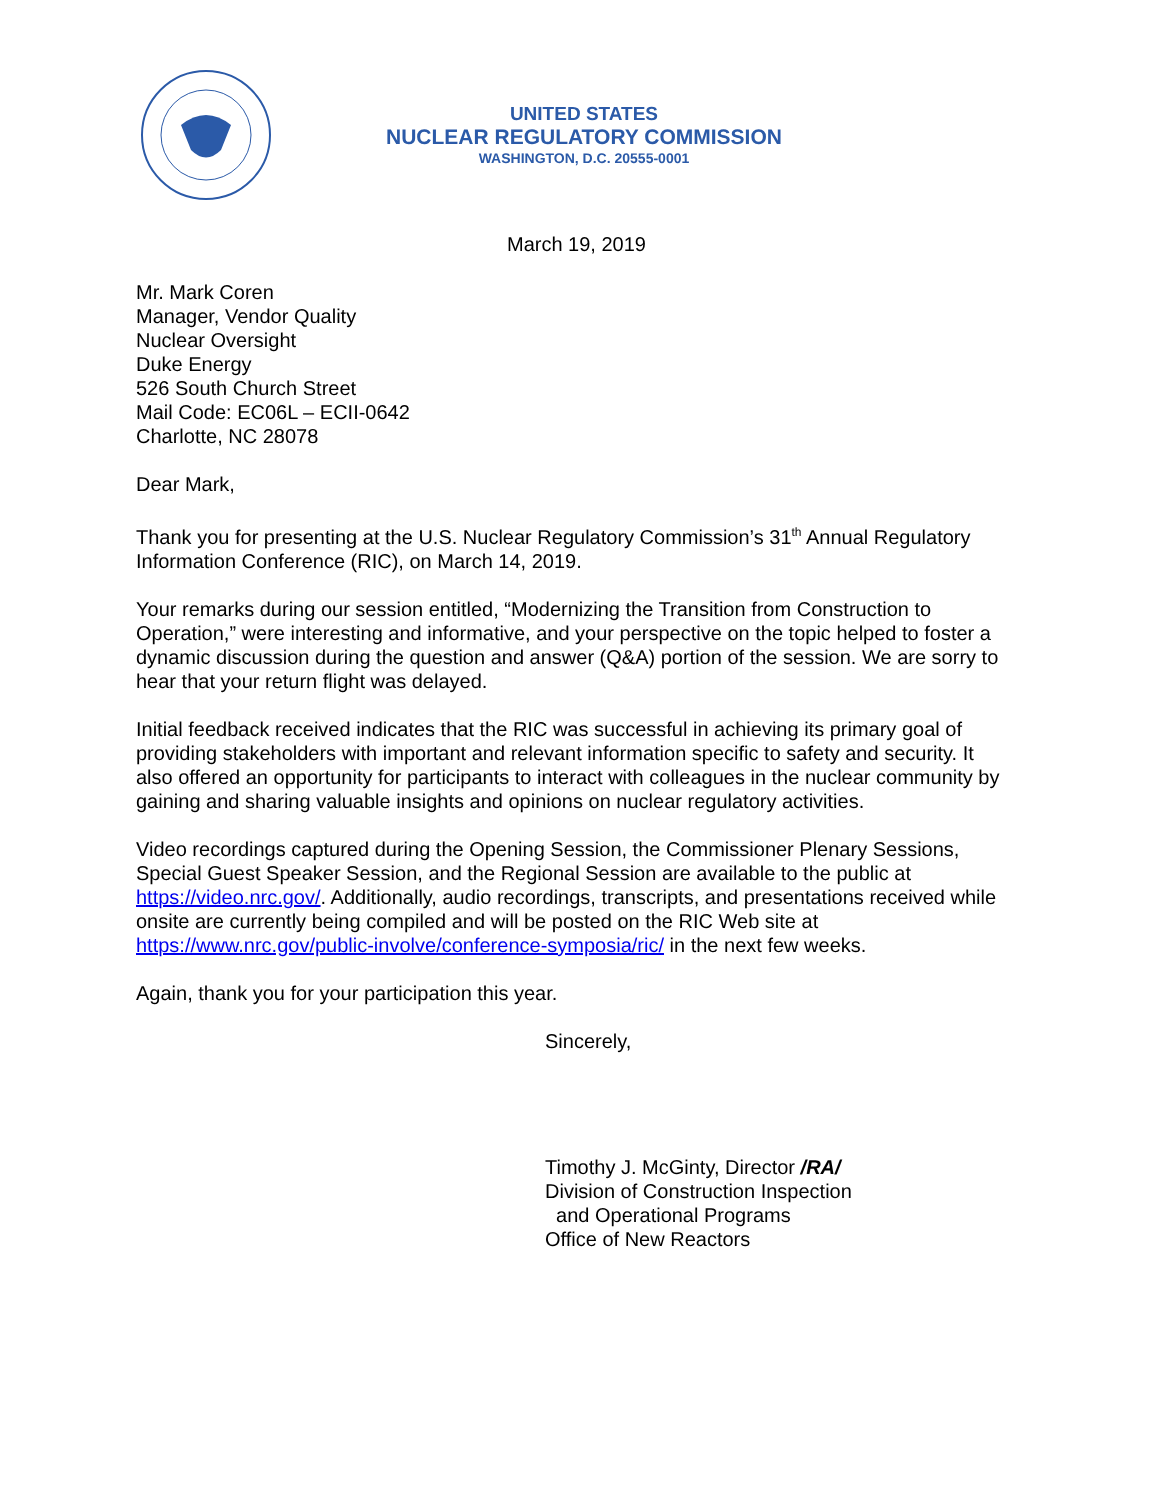UNITED STATES
NUCLEAR REGULATORY COMMISSION
WASHINGTON, D.C. 20555-0001
March 19, 2019
Mr. Mark Coren
Manager, Vendor Quality
Nuclear Oversight
Duke Energy
526 South Church Street
Mail Code: EC06L – ECII-0642
Charlotte, NC 28078
Dear Mark,
Thank you for presenting at the U.S. Nuclear Regulatory Commission’s 31<sup>th</sup> Annual Regulatory Information Conference (RIC), on March 14, 2019.
Your remarks during our session entitled, “Modernizing the Transition from Construction to Operation,” were interesting and informative, and your perspective on the topic helped to foster a dynamic discussion during the question and answer (Q&A) portion of the session. We are sorry to hear that your return flight was delayed.
Initial feedback received indicates that the RIC was successful in achieving its primary goal of providing stakeholders with important and relevant information specific to safety and security. It also offered an opportunity for participants to interact with colleagues in the nuclear community by gaining and sharing valuable insights and opinions on nuclear regulatory activities.
Video recordings captured during the Opening Session, the Commissioner Plenary Sessions, Special Guest Speaker Session, and the Regional Session are available to the public at https://video.nrc.gov/. Additionally, audio recordings, transcripts, and presentations received while onsite are currently being compiled and will be posted on the RIC Web site at https://www.nrc.gov/public-involve/conference-symposia/ric/ in the next few weeks.
Again, thank you for your participation this year.
Sincerely,
Timothy J. McGinty, Director /RA/
Division of Construction Inspection
and Operational Programs
Office of New Reactors